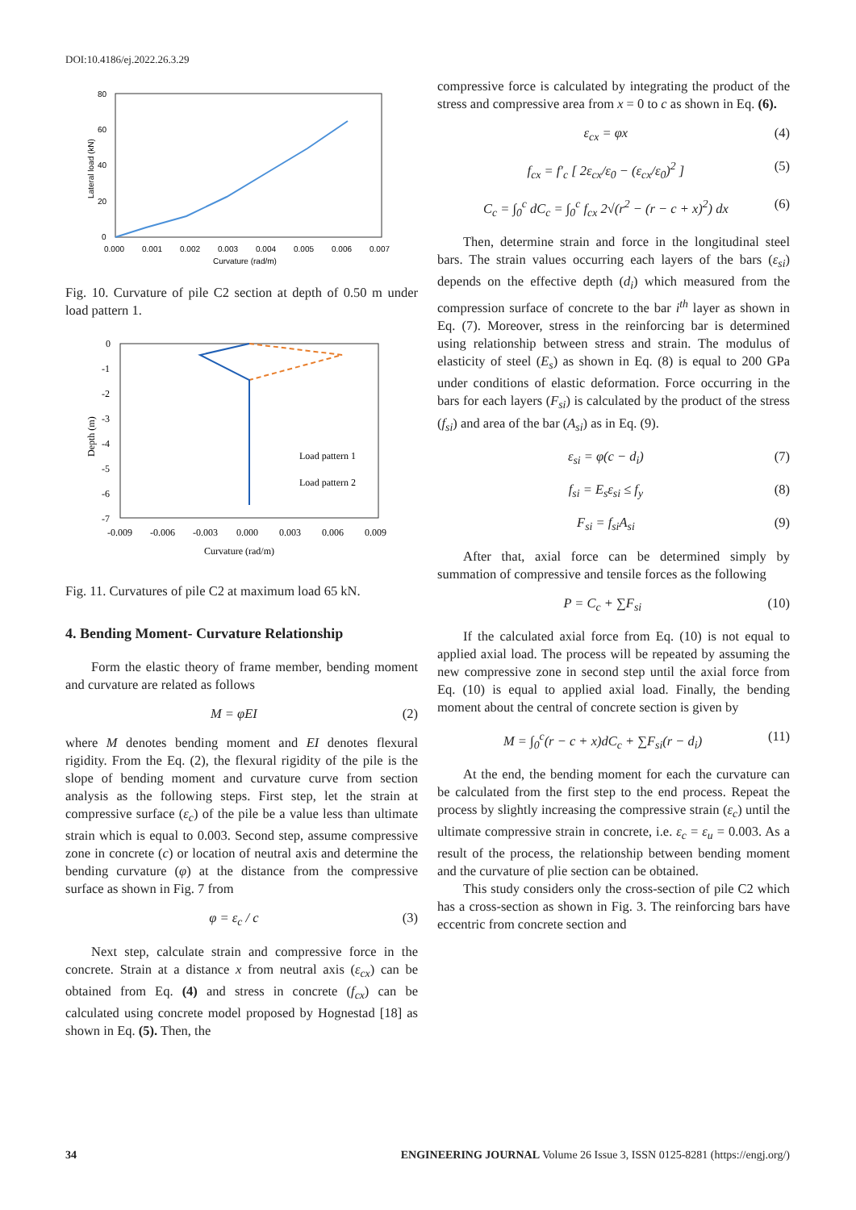DOI:10.4186/ej.2022.26.3.29
80
60
40
20
0
0.000
0.001
0.002
0.003
0.004
0.005
0.006
0.007
Curvature (rad/m)
Lateral load (kN)
Fig. 10. Curvature of pile C2 section at depth of 0.50 m under load pattern 1.
0
-1
-2
-3
-4
-5
-6
-7
-0.009
-0.006
-0.003
0.000
0.003
0.006
0.009
Curvature (rad/m)
Depth (m)
Load pattern 1
Load pattern 2
Fig. 11. Curvatures of pile C2 at maximum load 65 kN.
4. Bending Moment- Curvature Relationship
Form the elastic theory of frame member, bending moment and curvature are related as follows
M = φEI (2)
where M denotes bending moment and EI denotes flexural rigidity. From the Eq. (2), the flexural rigidity of the pile is the slope of bending moment and curvature curve from section analysis as the following steps. First step, let the strain at compressive surface (ε<sub>c</sub>) of the pile be a value less than ultimate strain which is equal to 0.003. Second step, assume compressive zone in concrete (c) or location of neutral axis and determine the bending curvature (φ) at the distance from the compressive surface as shown in Fig. 7 from
φ = ε<sub>c</sub> / c (3)
Next step, calculate strain and compressive force in the concrete. Strain at a distance x from neutral axis (ε<sub>cx</sub>) can be obtained from Eq. (4) and stress in concrete (f<sub>cx</sub>) can be calculated using concrete model proposed by Hognestad [18] as shown in Eq. (5). Then, the
compressive force is calculated by integrating the product of the stress and compressive area from x = 0 to c as shown in Eq. (6).
ε<sub>cx</sub> = φx (4)
f<sub>cx</sub> = f′<sub>c</sub> [ 2ε<sub>cx</sub>/ε<sub>0</sub> − (ε<sub>cx</sub>/ε<sub>0</sub>)<sup>2</sup> ] (5)
C<sub>c</sub> = ∫<sub>0</sub><sup>c</sup> dC<sub>c</sub> = ∫<sub>0</sub><sup>c</sup> f<sub>cx</sub> 2√(r<sup>2</sup> − (r − c + x)<sup>2</sup>) dx (6)
Then, determine strain and force in the longitudinal steel bars. The strain values occurring each layers of the bars (ε<sub>si</sub>) depends on the effective depth (d<sub>i</sub>) which measured from the compression surface of concrete to the bar i<sup>th</sup> layer as shown in Eq. (7). Moreover, stress in the reinforcing bar is determined using relationship between stress and strain. The modulus of elasticity of steel (E<sub>s</sub>) as shown in Eq. (8) is equal to 200 GPa under conditions of elastic deformation. Force occurring in the bars for each layers (F<sub>si</sub>) is calculated by the product of the stress (f<sub>si</sub>) and area of the bar (A<sub>si</sub>) as in Eq. (9).
ε<sub>si</sub> = φ(c − d<sub>i</sub>) (7)
f<sub>si</sub> = E<sub>s</sub>ε<sub>si</sub> ≤ f<sub>y</sub> (8)
F<sub>si</sub> = f<sub>si</sub>A<sub>si</sub> (9)
After that, axial force can be determined simply by summation of compressive and tensile forces as the following
P = C<sub>c</sub> + ∑F<sub>si</sub> (10)
If the calculated axial force from Eq. (10) is not equal to applied axial load. The process will be repeated by assuming the new compressive zone in second step until the axial force from Eq. (10) is equal to applied axial load. Finally, the bending moment about the central of concrete section is given by
M = ∫<sub>0</sub><sup>c</sup>(r − c + x)dC<sub>c</sub> + ∑F<sub>si</sub>(r − d<sub>i</sub>) (11)
At the end, the bending moment for each the curvature can be calculated from the first step to the end process. Repeat the process by slightly increasing the compressive strain (ε<sub>c</sub>) until the ultimate compressive strain in concrete, i.e. ε<sub>c</sub> = ε<sub>u</sub> = 0.003. As a result of the process, the relationship between bending moment and the curvature of plie section can be obtained.
This study considers only the cross-section of pile C2 which has a cross-section as shown in Fig. 3. The reinforcing bars have eccentric from concrete section and
34 ENGINEERING JOURNAL Volume 26 Issue 3, ISSN 0125-8281 (https://engj.org/)